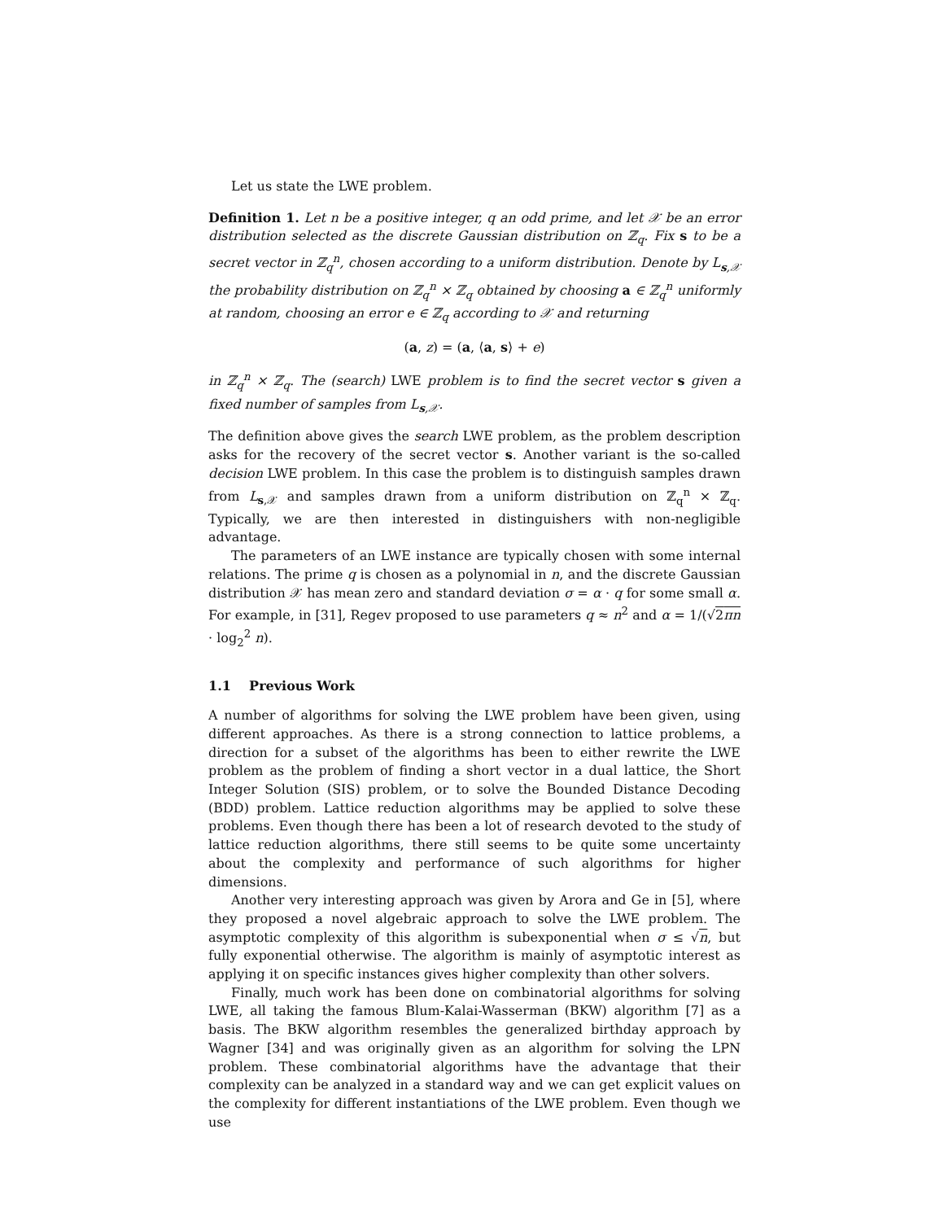Let us state the LWE problem.
Definition 1. Let n be a positive integer, q an odd prime, and let 𝒳 be an error distribution selected as the discrete Gaussian distribution on ℤ<sub>q</sub>. Fix s to be a secret vector in ℤ<sub>q</sub><sup>n</sup>, chosen according to a uniform distribution. Denote by L<sub>s,𝒳</sub> the probability distribution on ℤ<sub>q</sub><sup>n</sup> × ℤ<sub>q</sub> obtained by choosing a ∈ ℤ<sub>q</sub><sup>n</sup> uniformly at random, choosing an error e ∈ ℤ<sub>q</sub> according to 𝒳 and returning
(a, z) = (a, ⟨a, s⟩ + e)
in ℤ<sub>q</sub><sup>n</sup> × ℤ<sub>q</sub>. The (search) LWE problem is to find the secret vector s given a fixed number of samples from L<sub>s,𝒳</sub>.
The definition above gives the search LWE problem, as the problem description asks for the recovery of the secret vector s. Another variant is the so-called decision LWE problem. In this case the problem is to distinguish samples drawn from L<sub>s,𝒳</sub> and samples drawn from a uniform distribution on ℤ<sub>q</sub><sup>n</sup> × ℤ<sub>q</sub>. Typically, we are then interested in distinguishers with non-negligible advantage.
The parameters of an LWE instance are typically chosen with some internal relations. The prime q is chosen as a polynomial in n, and the discrete Gaussian distribution 𝒳 has mean zero and standard deviation σ = α · q for some small α. For example, in [31], Regev proposed to use parameters q ≈ n<sup>2</sup> and α = 1/(√2πn · log<sub>2</sub><sup>2</sup> n).
1.1 Previous Work
A number of algorithms for solving the LWE problem have been given, using different approaches. As there is a strong connection to lattice problems, a direction for a subset of the algorithms has been to either rewrite the LWE problem as the problem of finding a short vector in a dual lattice, the Short Integer Solution (SIS) problem, or to solve the Bounded Distance Decoding (BDD) problem. Lattice reduction algorithms may be applied to solve these problems. Even though there has been a lot of research devoted to the study of lattice reduction algorithms, there still seems to be quite some uncertainty about the complexity and performance of such algorithms for higher dimensions.
Another very interesting approach was given by Arora and Ge in [5], where they proposed a novel algebraic approach to solve the LWE problem. The asymptotic complexity of this algorithm is subexponential when σ ≤ √n, but fully exponential otherwise. The algorithm is mainly of asymptotic interest as applying it on specific instances gives higher complexity than other solvers.
Finally, much work has been done on combinatorial algorithms for solving LWE, all taking the famous Blum-Kalai-Wasserman (BKW) algorithm [7] as a basis. The BKW algorithm resembles the generalized birthday approach by Wagner [34] and was originally given as an algorithm for solving the LPN problem. These combinatorial algorithms have the advantage that their complexity can be analyzed in a standard way and we can get explicit values on the complexity for different instantiations of the LWE problem. Even though we use